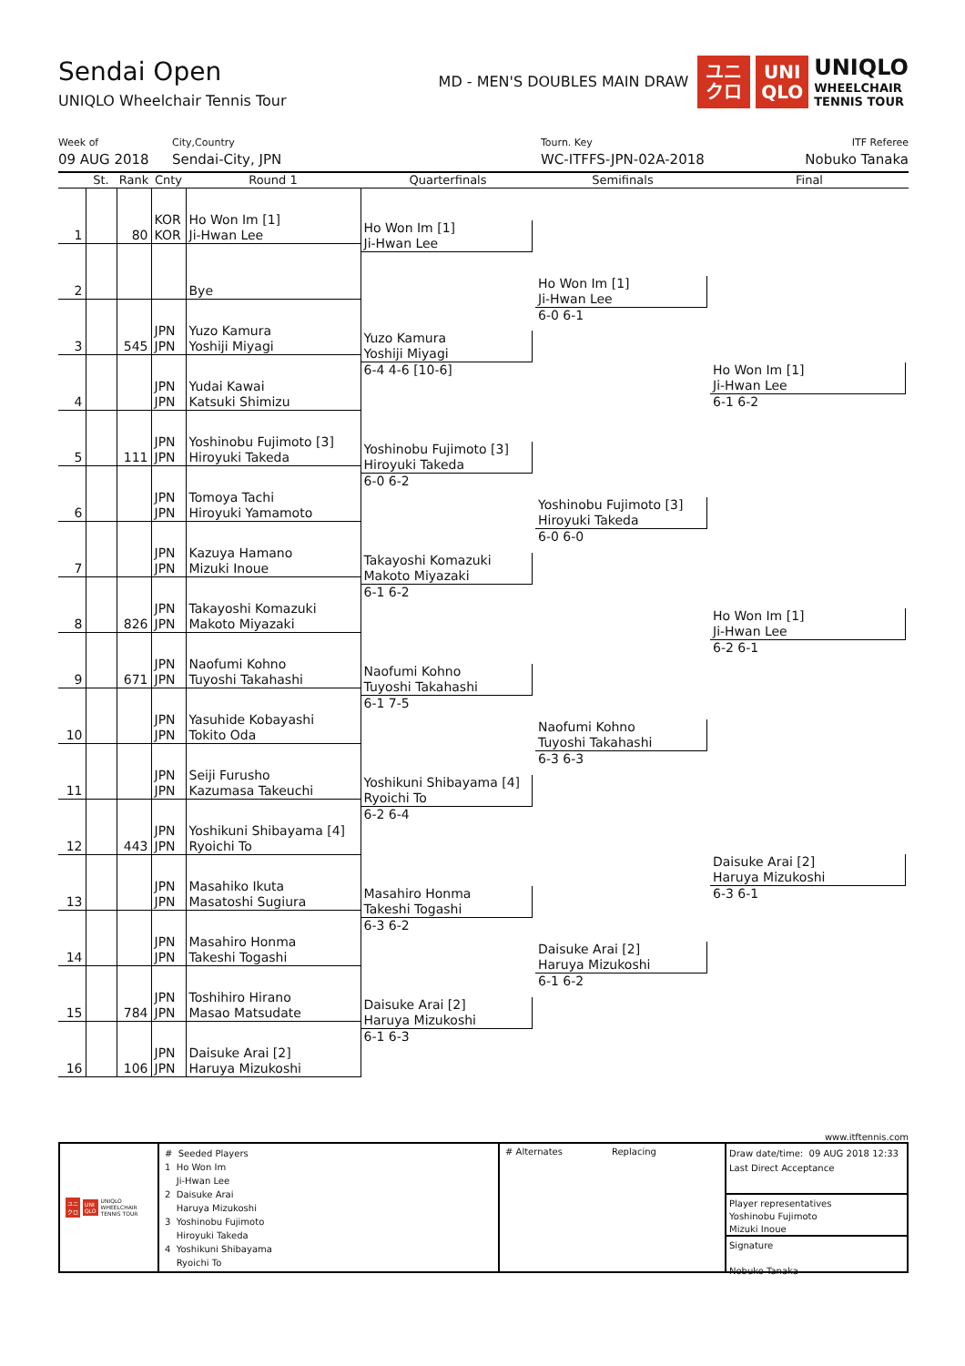Sendai Open
UNIQLO Wheelchair Tennis Tour
MD - MEN'S DOUBLES MAIN DRAW
ユニ
クロ
UNI
QLO
UNIQLO
WHEELCHAIR
TENNIS TOUR
Week of
09 AUG 2018
City,Country
Sendai-City, JPN
Tourn. Key
WC-ITFFS-JPN-02A-2018
ITF Referee
Nobuko Tanaka
| | St. | Rank | Cnty | Round 1 | Quarterfinals | Semifinals | Final |
| --- | --- | --- | --- | --- | --- | --- | --- |
| 1 | | 80 | KOR KOR | Ho Won Im [1] Ji-Hwan Lee | Ho Won Im [1] Ji-Hwan Lee | Ho Won Im [1] Ji-Hwan Lee 6-0 6-1 | Ho Won Im [1] Ji-Hwan Lee 6-1 6-2 |
| 2 | | | | Bye | | | |
| 3 | | 545 | JPN JPN | Yuzo Kamura Yoshiji Miyagi | Yuzo Kamura Yoshiji Miyagi 6-4 4-6 [10-6] | | |
| 4 | | | JPN JPN | Yudai Kawai Katsuki Shimizu | | | |
| 5 | | 111 | JPN JPN | Yoshinobu Fujimoto [3] Hiroyuki Takeda | Yoshinobu Fujimoto [3] Hiroyuki Takeda 6-0 6-2 | Yoshinobu Fujimoto [3] Hiroyuki Takeda 6-0 6-0 | Ho Won Im [1] Ji-Hwan Lee 6-2 6-1 |
| 6 | | | JPN JPN | Tomoya Tachi Hiroyuki Yamamoto | | | |
| 7 | | | JPN JPN | Kazuya Hamano Mizuki Inoue | Takayoshi Komazuki Makoto Miyazaki 6-1 6-2 | | |
| 8 | | 826 | JPN JPN | Takayoshi Komazuki Makoto Miyazaki | | | |
| 9 | | 671 | JPN JPN | Naofumi Kohno Tuyoshi Takahashi | Naofumi Kohno Tuyoshi Takahashi 6-1 7-5 | Naofumi Kohno Tuyoshi Takahashi 6-3 6-3 | |
| 10 | | | JPN JPN | Yasuhide Kobayashi Tokito Oda | | | |
| 11 | | | JPN JPN | Seiji Furusho Kazumasa Takeuchi | Yoshikuni Shibayama [4] Ryoichi To 6-2 6-4 | | |
| 12 | | 443 | JPN JPN | Yoshikuni Shibayama [4] Ryoichi To | | | |
| 13 | | | JPN JPN | Masahiko Ikuta Masatoshi Sugiura | Masahiro Honma Takeshi Togashi 6-3 6-2 | Daisuke Arai [2] Haruya Mizukoshi 6-1 6-2 | Daisuke Arai [2] Haruya Mizukoshi 6-3 6-1 |
| 14 | | | JPN JPN | Masahiro Honma Takeshi Togashi | | | |
| 15 | | 784 | JPN JPN | Toshihiro Hirano Masao Matsudate | Daisuke Arai [2] Haruya Mizukoshi 6-1 6-3 | | |
| 16 | | 106 | JPN JPN | Daisuke Arai [2] Haruya Mizukoshi | | | |
www.itftennis.com
ユニ
クロ UNI
QLO UNIQLO
WHEELCHAIR
TENNIS TOUR
# Seeded Players
1 Ho Won Im
Ji-Hwan Lee
2 Daisuke Arai
Haruya Mizukoshi
3 Yoshinobu Fujimoto
Hiroyuki Takeda
4 Yoshikuni Shibayama
Ryoichi To
# Alternates Replacing
Draw date/time: 09 AUG 2018 12:33
Last Direct Acceptance
Player representatives
Yoshinobu Fujimoto
Mizuki Inoue
Signature
Nobuko Tanaka